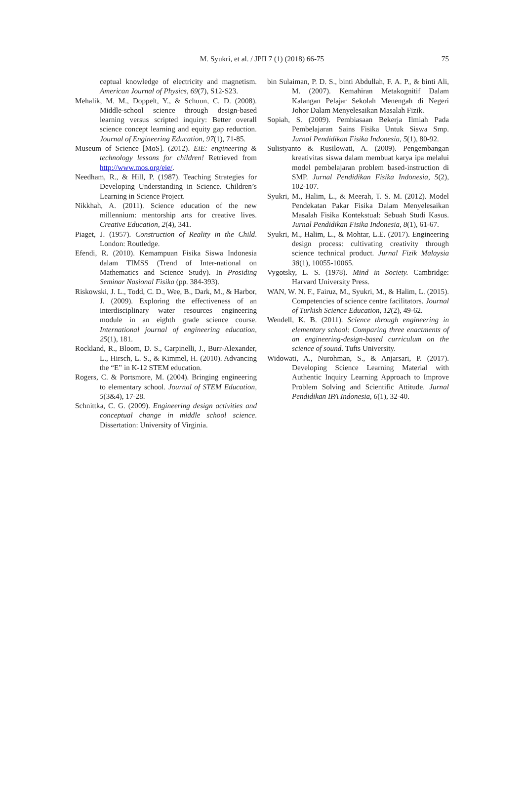M. Syukri, et al. / JPII 7 (1) (2018) 66-75 75
ceptual knowledge of electricity and magnetism. American Journal of Physics, 69(7), S12-S23.
Mehalik, M. M., Doppelt, Y., & Schuun, C. D. (2008). Middle-school science through design-based learning versus scripted inquiry: Better overall science concept learning and equity gap reduction. Journal of Engineering Education, 97(1), 71-85.
Museum of Science [MoS]. (2012). EiE: engineering & technology lessons for children! Retrieved from http://www.mos.org/eie/.
Needham, R., & Hill, P. (1987). Teaching Strategies for Developing Understanding in Science. Children’s Learning in Science Project.
Nikkhah, A. (2011). Science education of the new millennium: mentorship arts for creative lives. Creative Education, 2(4), 341.
Piaget, J. (1957). Construction of Reality in the Child. London: Routledge.
Efendi, R. (2010). Kemampuan Fisika Siswa Indonesia dalam TIMSS (Trend of Inter-national on Mathematics and Science Study). In Prosiding Seminar Nasional Fisika (pp. 384-393).
Riskowski, J. L., Todd, C. D., Wee, B., Dark, M., & Harbor, J. (2009). Exploring the effectiveness of an interdisciplinary water resources engineering module in an eighth grade science course. International journal of engineering education, 25(1), 181.
Rockland, R., Bloom, D. S., Carpinelli, J., Burr-Alexander, L., Hirsch, L. S., & Kimmel, H. (2010). Advancing the “E” in K-12 STEM education.
Rogers, C. & Portsmore, M. (2004). Bringing engineering to elementary school. Journal of STEM Education, 5(3&4), 17-28.
Schnittka, C. G. (2009). Engineering design activities and conceptual change in middle school science. Dissertation: University of Virginia.
bin Sulaiman, P. D. S., binti Abdullah, F. A. P., & binti Ali, M. (2007). Kemahiran Metakognitif Dalam Kalangan Pelajar Sekolah Menengah di Negeri Johor Dalam Menyelesaikan Masalah Fizik.
Sopiah, S. (2009). Pembiasaan Bekerja Ilmiah Pada Pembelajaran Sains Fisika Untuk Siswa Smp. Jurnal Pendidikan Fisika Indonesia, 5(1), 80-92.
Sulistyanto & Rusilowati, A. (2009). Pengembangan kreativitas siswa dalam membuat karya ipa melalui model pembelajaran problem based-instruction di SMP. Jurnal Pendidikan Fisika Indonesia, 5(2), 102-107.
Syukri, M., Halim, L., & Meerah, T. S. M. (2012). Model Pendekatan Pakar Fisika Dalam Menyelesaikan Masalah Fisika Kontekstual: Sebuah Studi Kasus. Jurnal Pendidikan Fisika Indonesia, 8(1), 61-67.
Syukri, M., Halim, L., & Mohtar, L.E. (2017). Engineering design process: cultivating creativity through science technical product. Jurnal Fizik Malaysia 38(1), 10055-10065.
Vygotsky, L. S. (1978). Mind in Society. Cambridge: Harvard University Press.
WAN, W. N. F., Fairuz, M., Syukri, M., & Halim, L. (2015). Competencies of science centre facilitators. Journal of Turkish Science Education, 12(2), 49-62.
Wendell, K. B. (2011). Science through engineering in elementary school: Comparing three enactments of an engineering-design-based curriculum on the science of sound. Tufts University.
Widowati, A., Nurohman, S., & Anjarsari, P. (2017). Developing Science Learning Material with Authentic Inquiry Learning Approach to Improve Problem Solving and Scientific Attitude. Jurnal Pendidikan IPA Indonesia, 6(1), 32-40.